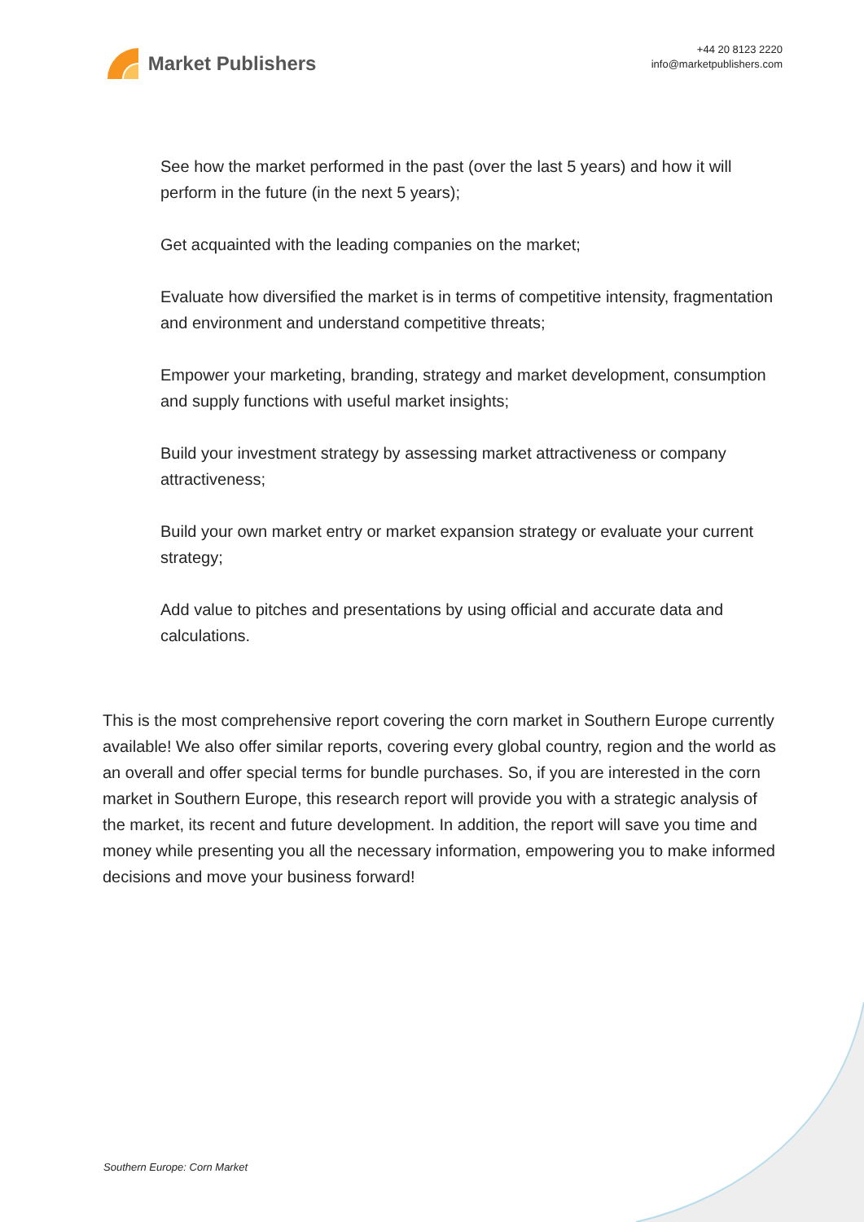Market Publishers
+44 20 8123 2220
info@marketpublishers.com
See how the market performed in the past (over the last 5 years) and how it will perform in the future (in the next 5 years);
Get acquainted with the leading companies on the market;
Evaluate how diversified the market is in terms of competitive intensity, fragmentation and environment and understand competitive threats;
Empower your marketing, branding, strategy and market development, consumption and supply functions with useful market insights;
Build your investment strategy by assessing market attractiveness or company attractiveness;
Build your own market entry or market expansion strategy or evaluate your current strategy;
Add value to pitches and presentations by using official and accurate data and calculations.
This is the most comprehensive report covering the corn market in Southern Europe currently available! We also offer similar reports, covering every global country, region and the world as an overall and offer special terms for bundle purchases. So, if you are interested in the corn market in Southern Europe, this research report will provide you with a strategic analysis of the market, its recent and future development. In addition, the report will save you time and money while presenting you all the necessary information, empowering you to make informed decisions and move your business forward!
Southern Europe: Corn Market